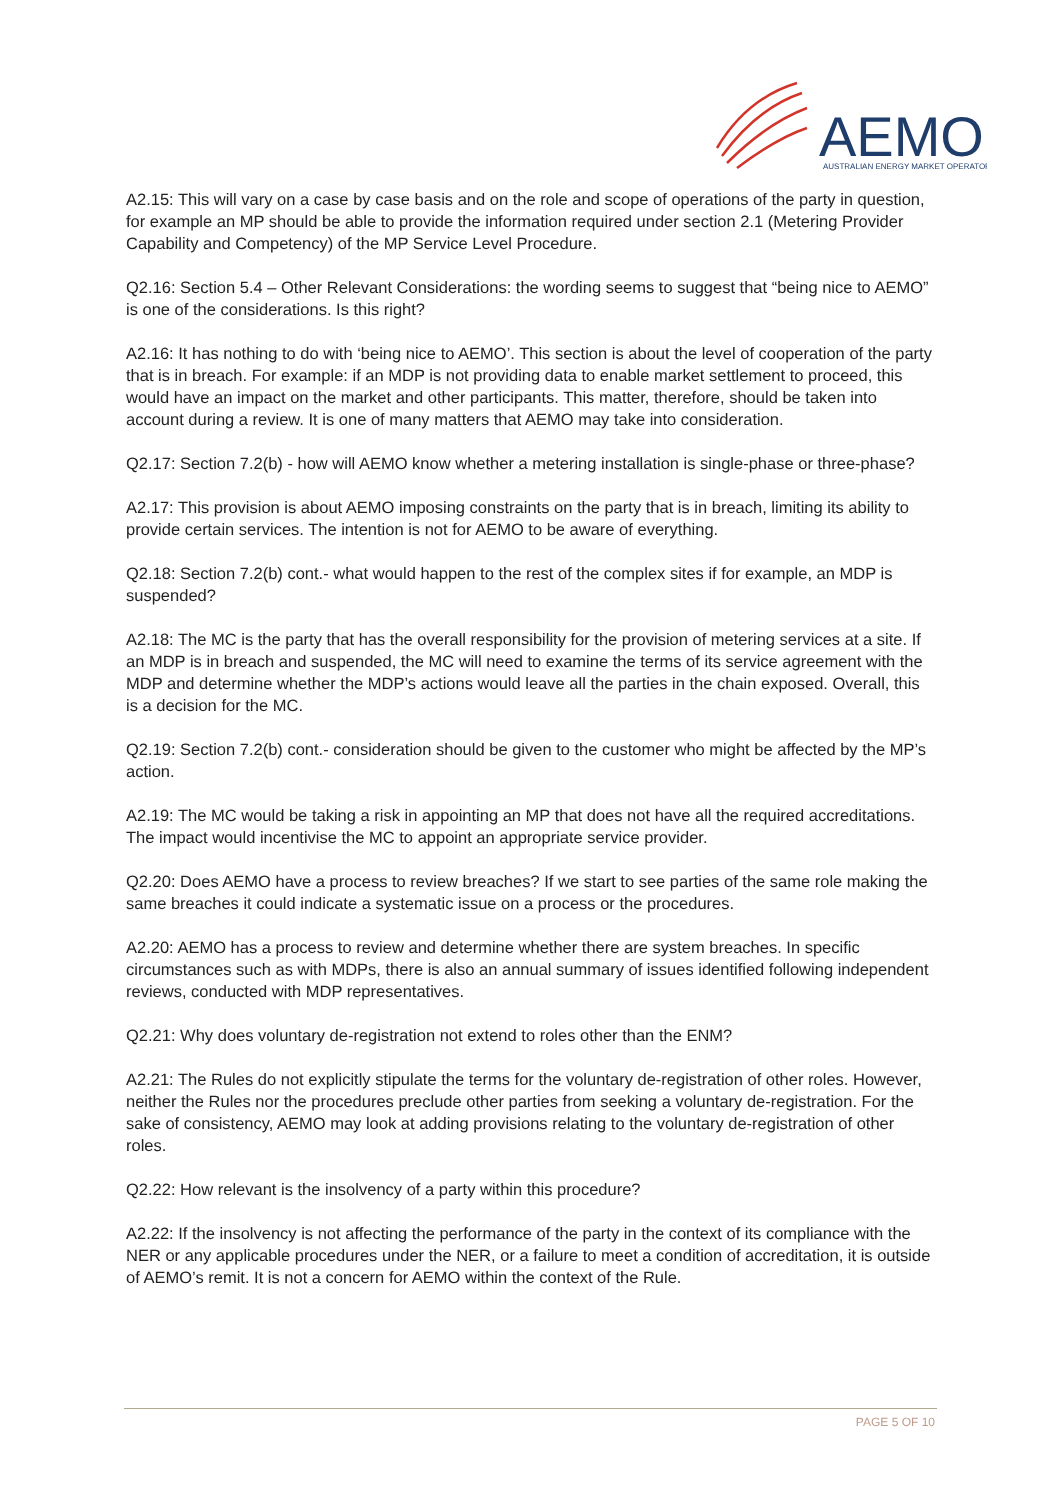AEMO
AUSTRALIAN ENERGY MARKET OPERATOR
A2.15: This will vary on a case by case basis and on the role and scope of operations of the party in question, for example an MP should be able to provide the information required under section 2.1 (Metering Provider Capability and Competency) of the MP Service Level Procedure.
Q2.16: Section 5.4 – Other Relevant Considerations: the wording seems to suggest that “being nice to AEMO” is one of the considerations. Is this right?
A2.16: It has nothing to do with ‘being nice to AEMO’. This section is about the level of cooperation of the party that is in breach. For example: if an MDP is not providing data to enable market settlement to proceed, this would have an impact on the market and other participants. This matter, therefore, should be taken into account during a review. It is one of many matters that AEMO may take into consideration.
Q2.17: Section 7.2(b) - how will AEMO know whether a metering installation is single-phase or three-phase?
A2.17: This provision is about AEMO imposing constraints on the party that is in breach, limiting its ability to provide certain services. The intention is not for AEMO to be aware of everything.
Q2.18: Section 7.2(b) cont.- what would happen to the rest of the complex sites if for example, an MDP is suspended?
A2.18: The MC is the party that has the overall responsibility for the provision of metering services at a site. If an MDP is in breach and suspended, the MC will need to examine the terms of its service agreement with the MDP and determine whether the MDP’s actions would leave all the parties in the chain exposed. Overall, this is a decision for the MC.
Q2.19: Section 7.2(b) cont.- consideration should be given to the customer who might be affected by the MP’s action.
A2.19: The MC would be taking a risk in appointing an MP that does not have all the required accreditations. The impact would incentivise the MC to appoint an appropriate service provider.
Q2.20: Does AEMO have a process to review breaches? If we start to see parties of the same role making the same breaches it could indicate a systematic issue on a process or the procedures.
A2.20: AEMO has a process to review and determine whether there are system breaches. In specific circumstances such as with MDPs, there is also an annual summary of issues identified following independent reviews, conducted with MDP representatives.
Q2.21: Why does voluntary de-registration not extend to roles other than the ENM?
A2.21: The Rules do not explicitly stipulate the terms for the voluntary de-registration of other roles. However, neither the Rules nor the procedures preclude other parties from seeking a voluntary de-registration. For the sake of consistency, AEMO may look at adding provisions relating to the voluntary de-registration of other roles.
Q2.22: How relevant is the insolvency of a party within this procedure?
A2.22: If the insolvency is not affecting the performance of the party in the context of its compliance with the NER or any applicable procedures under the NER, or a failure to meet a condition of accreditation, it is outside of AEMO’s remit. It is not a concern for AEMO within the context of the Rule.
PAGE 5 OF 10